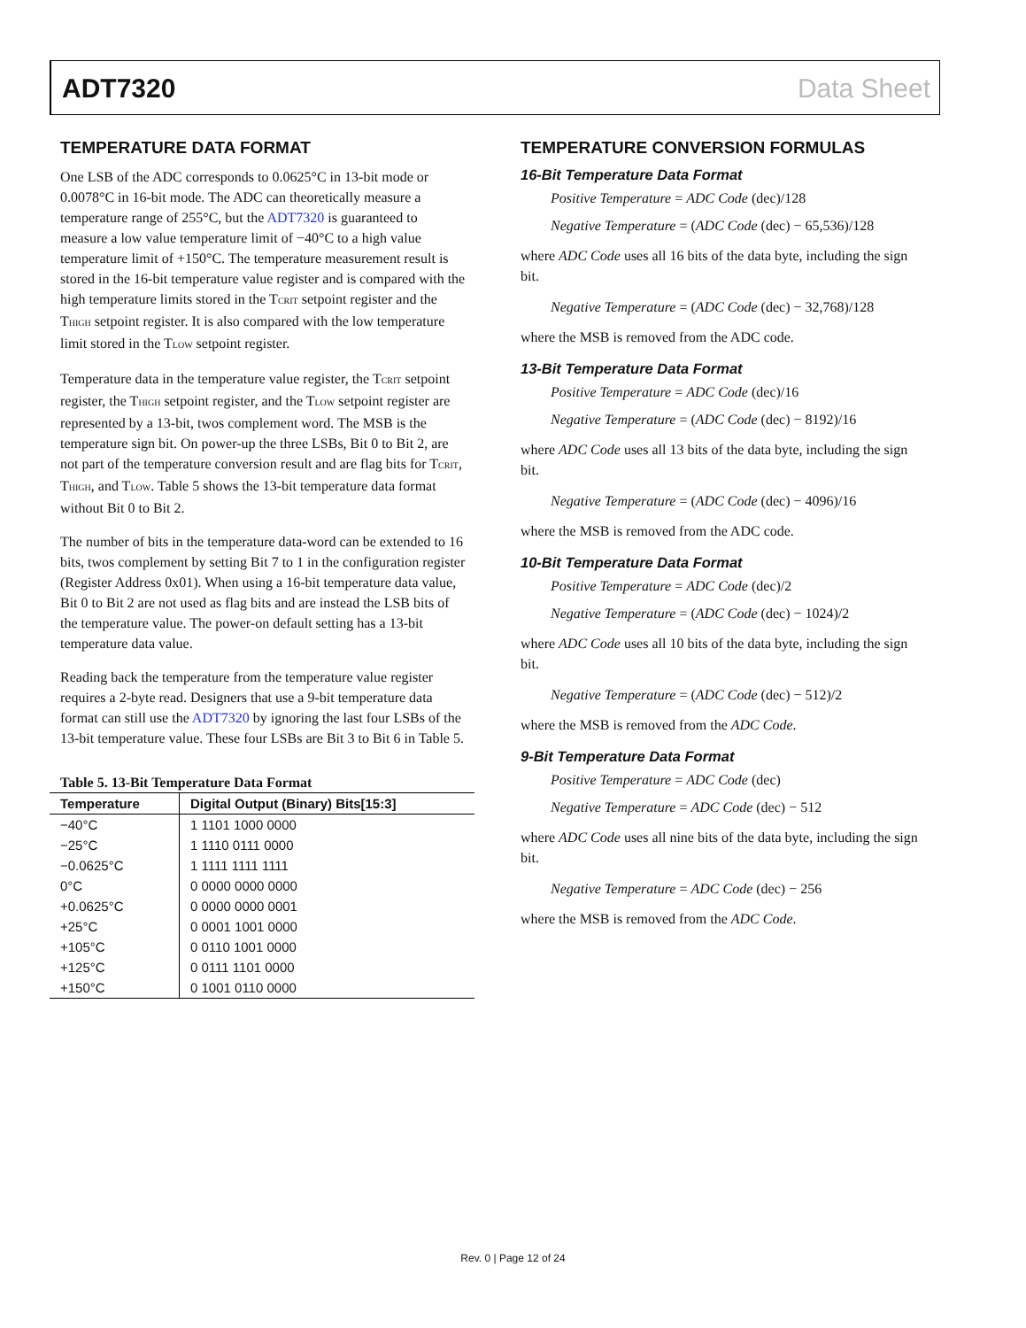ADT7320 Data Sheet
TEMPERATURE DATA FORMAT
One LSB of the ADC corresponds to 0.0625°C in 13-bit mode or 0.0078°C in 16-bit mode. The ADC can theoretically measure a temperature range of 255°C, but the ADT7320 is guaranteed to measure a low value temperature limit of −40°C to a high value temperature limit of +150°C. The temperature measurement result is stored in the 16-bit temperature value register and is compared with the high temperature limits stored in the T<sub>CRIT</sub> setpoint register and the T<sub>HIGH</sub> setpoint register. It is also compared with the low temperature limit stored in the T<sub>LOW</sub> setpoint register.
Temperature data in the temperature value register, the T<sub>CRIT</sub> setpoint register, the T<sub>HIGH</sub> setpoint register, and the T<sub>LOW</sub> setpoint register are represented by a 13-bit, twos complement word. The MSB is the temperature sign bit. On power-up the three LSBs, Bit 0 to Bit 2, are not part of the temperature conversion result and are flag bits for T<sub>CRIT</sub>, T<sub>HIGH</sub>, and T<sub>LOW</sub>. Table 5 shows the 13-bit temperature data format without Bit 0 to Bit 2.
The number of bits in the temperature data-word can be extended to 16 bits, twos complement by setting Bit 7 to 1 in the configuration register (Register Address 0x01). When using a 16-bit temperature data value, Bit 0 to Bit 2 are not used as flag bits and are instead the LSB bits of the temperature value. The power-on default setting has a 13-bit temperature data value.
Reading back the temperature from the temperature value register requires a 2-byte read. Designers that use a 9-bit temperature data format can still use the ADT7320 by ignoring the last four LSBs of the 13-bit temperature value. These four LSBs are Bit 3 to Bit 6 in Table 5.
Table 5. 13-Bit Temperature Data Format
| Temperature | Digital Output (Binary) Bits[15:3] |
| --- | --- |
| −40°C | 1 1101 1000 0000 |
| −25°C | 1 1110 0111 0000 |
| −0.0625°C | 1 1111 1111 1111 |
| 0°C | 0 0000 0000 0000 |
| +0.0625°C | 0 0000 0000 0001 |
| +25°C | 0 0001 1001 0000 |
| +105°C | 0 0110 1001 0000 |
| +125°C | 0 0111 1101 0000 |
| +150°C | 0 1001 0110 0000 |
TEMPERATURE CONVERSION FORMULAS
16-Bit Temperature Data Format
Positive Temperature = ADC Code (dec)/128
Negative Temperature = (ADC Code (dec) − 65,536)/128
where ADC Code uses all 16 bits of the data byte, including the sign bit.
Negative Temperature = (ADC Code (dec) − 32,768)/128
where the MSB is removed from the ADC code.
13-Bit Temperature Data Format
Positive Temperature = ADC Code (dec)/16
Negative Temperature = (ADC Code (dec) − 8192)/16
where ADC Code uses all 13 bits of the data byte, including the sign bit.
Negative Temperature = (ADC Code (dec) − 4096)/16
where the MSB is removed from the ADC code.
10-Bit Temperature Data Format
Positive Temperature = ADC Code (dec)/2
Negative Temperature = (ADC Code (dec) − 1024)/2
where ADC Code uses all 10 bits of the data byte, including the sign bit.
Negative Temperature = (ADC Code (dec) − 512)/2
where the MSB is removed from the ADC Code.
9-Bit Temperature Data Format
Positive Temperature = ADC Code (dec)
Negative Temperature = ADC Code (dec) − 512
where ADC Code uses all nine bits of the data byte, including the sign bit.
Negative Temperature = ADC Code (dec) − 256
where the MSB is removed from the ADC Code.
Rev. 0 | Page 12 of 24